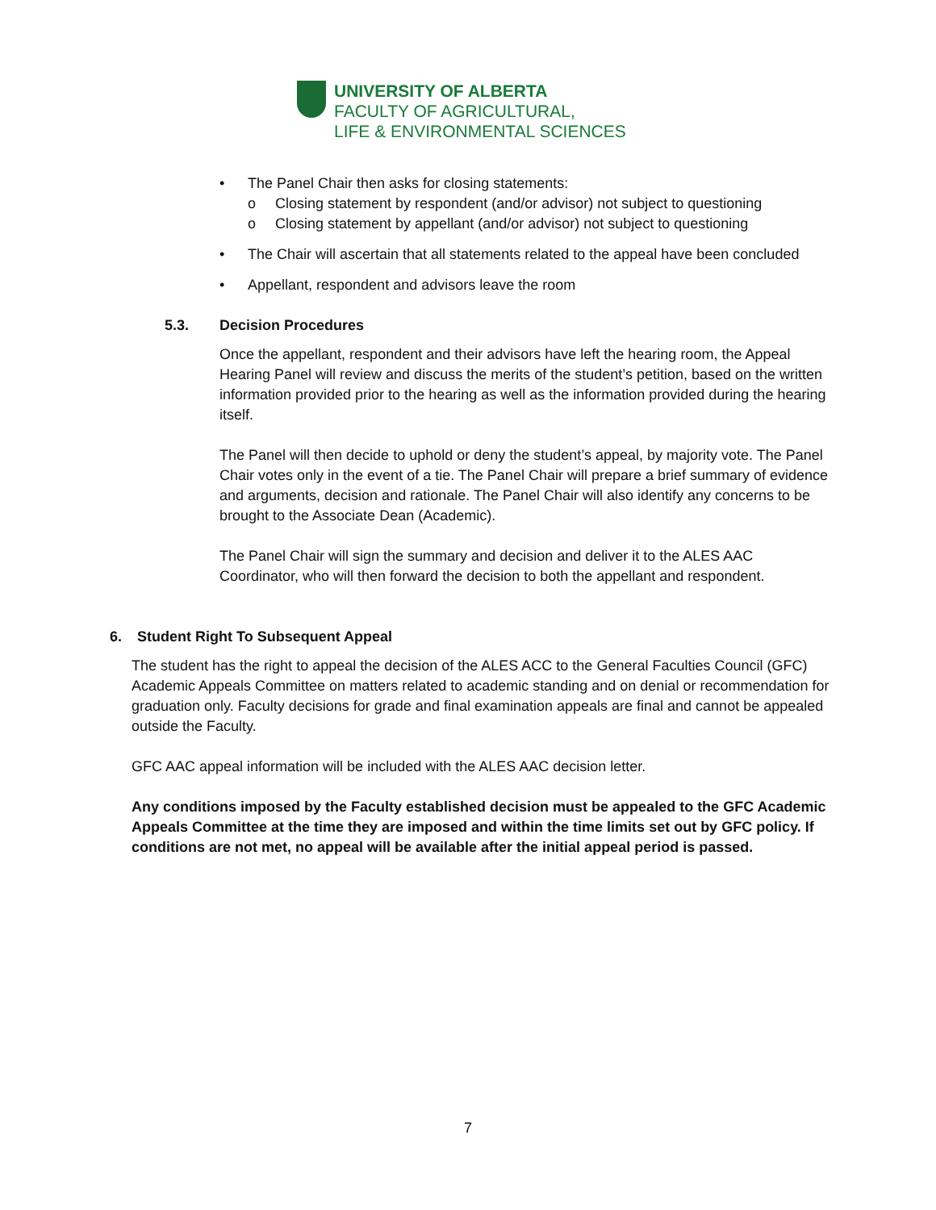UNIVERSITY OF ALBERTA
FACULTY OF AGRICULTURAL,
LIFE & ENVIRONMENTAL SCIENCES
• The Panel Chair then asks for closing statements:
o Closing statement by respondent (and/or advisor) not subject to questioning
o Closing statement by appellant (and/or advisor) not subject to questioning
• The Chair will ascertain that all statements related to the appeal have been concluded
• Appellant, respondent and advisors leave the room
5.3. Decision Procedures
Once the appellant, respondent and their advisors have left the hearing room, the Appeal Hearing Panel will review and discuss the merits of the student’s petition, based on the written information provided prior to the hearing as well as the information provided during the hearing itself.
The Panel will then decide to uphold or deny the student’s appeal, by majority vote. The Panel Chair votes only in the event of a tie. The Panel Chair will prepare a brief summary of evidence and arguments, decision and rationale. The Panel Chair will also identify any concerns to be brought to the Associate Dean (Academic).
The Panel Chair will sign the summary and decision and deliver it to the ALES AAC Coordinator, who will then forward the decision to both the appellant and respondent.
6. Student Right To Subsequent Appeal
The student has the right to appeal the decision of the ALES ACC to the General Faculties Council (GFC) Academic Appeals Committee on matters related to academic standing and on denial or recommendation for graduation only. Faculty decisions for grade and final examination appeals are final and cannot be appealed outside the Faculty.
GFC AAC appeal information will be included with the ALES AAC decision letter.
Any conditions imposed by the Faculty established decision must be appealed to the GFC Academic Appeals Committee at the time they are imposed and within the time limits set out by GFC policy. If conditions are not met, no appeal will be available after the initial appeal period is passed.
7